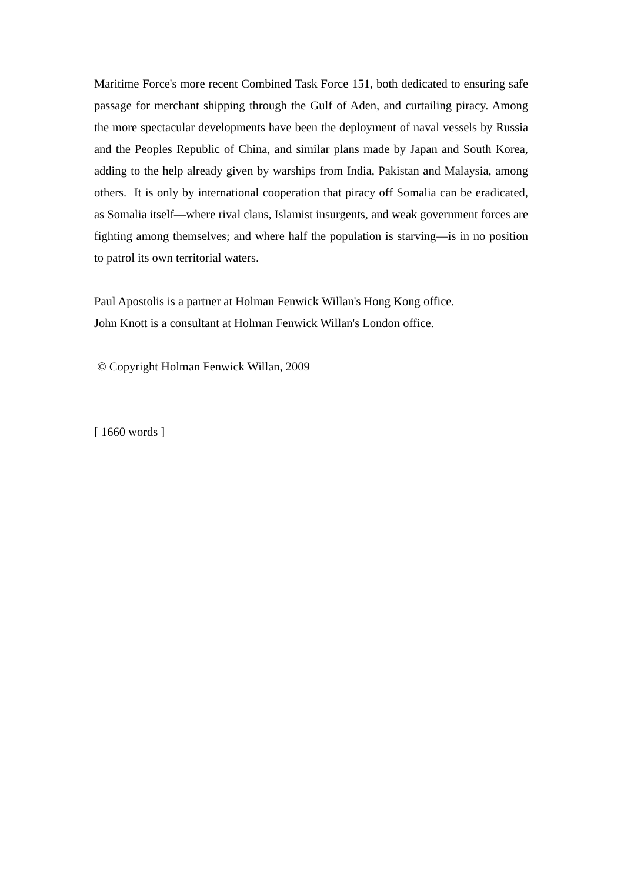Maritime Force's more recent Combined Task Force 151, both dedicated to ensuring safe passage for merchant shipping through the Gulf of Aden, and curtailing piracy. Among the more spectacular developments have been the deployment of naval vessels by Russia and the Peoples Republic of China, and similar plans made by Japan and South Korea, adding to the help already given by warships from India, Pakistan and Malaysia, among others. It is only by international cooperation that piracy off Somalia can be eradicated, as Somalia itself—where rival clans, Islamist insurgents, and weak government forces are fighting among themselves; and where half the population is starving—is in no position to patrol its own territorial waters.
Paul Apostolis is a partner at Holman Fenwick Willan's Hong Kong office.
John Knott is a consultant at Holman Fenwick Willan's London office.
© Copyright Holman Fenwick Willan, 2009
[ 1660 words ]